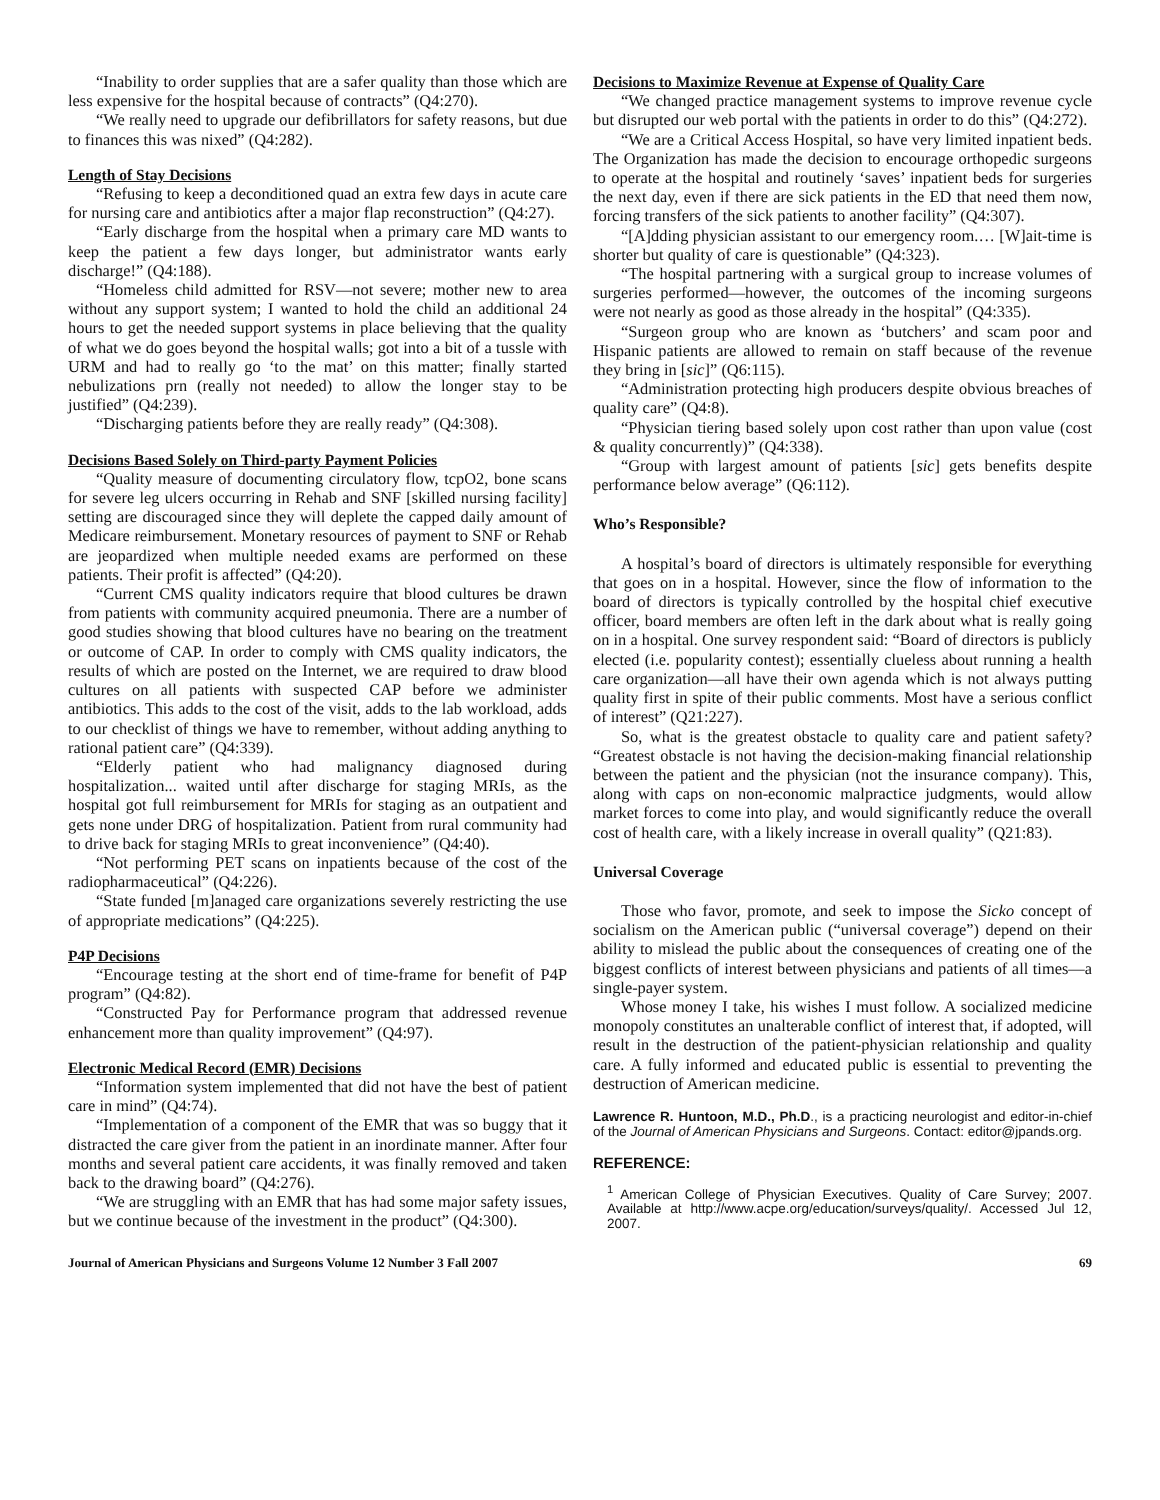“Inability to order supplies that are a safer quality than those which are less expensive for the hospital because of contracts” (Q4:270).
“We really need to upgrade our defibrillators for safety reasons, but due to finances this was nixed” (Q4:282).
Length of Stay Decisions
“Refusing to keep a deconditioned quad an extra few days in acute care for nursing care and antibiotics after a major flap reconstruction” (Q4:27).
“Early discharge from the hospital when a primary care MD wants to keep the patient a few days longer, but administrator wants early discharge!” (Q4:188).
“Homeless child admitted for RSV—not severe; mother new to area without any support system; I wanted to hold the child an additional 24 hours to get the needed support systems in place believing that the quality of what we do goes beyond the hospital walls; got into a bit of a tussle with URM and had to really go ‘to the mat’ on this matter; finally started nebulizations prn (really not needed) to allow the longer stay to be justified” (Q4:239).
“Discharging patients before they are really ready” (Q4:308).
Decisions Based Solely on Third-party Payment Policies
“Quality measure of documenting circulatory flow, tcpO2, bone scans for severe leg ulcers occurring in Rehab and SNF [skilled nursing facility] setting are discouraged since they will deplete the capped daily amount of Medicare reimbursement. Monetary resources of payment to SNF or Rehab are jeopardized when multiple needed exams are performed on these patients. Their profit is affected” (Q4:20).
“Current CMS quality indicators require that blood cultures be drawn from patients with community acquired pneumonia. There are a number of good studies showing that blood cultures have no bearing on the treatment or outcome of CAP. In order to comply with CMS quality indicators, the results of which are posted on the Internet, we are required to draw blood cultures on all patients with suspected CAP before we administer antibiotics. This adds to the cost of the visit, adds to the lab workload, adds to our checklist of things we have to remember, without adding anything to rational patient care” (Q4:339).
“Elderly patient who had malignancy diagnosed during hospitalization... waited until after discharge for staging MRIs, as the hospital got full reimbursement for MRIs for staging as an outpatient and gets none under DRG of hospitalization. Patient from rural community had to drive back for staging MRIs to great inconvenience” (Q4:40).
“Not performing PET scans on inpatients because of the cost of the radiopharmaceutical” (Q4:226).
“State funded [m]anaged care organizations severely restricting the use of appropriate medications” (Q4:225).
P4P Decisions
“Encourage testing at the short end of time-frame for benefit of P4P program” (Q4:82).
“Constructed Pay for Performance program that addressed revenue enhancement more than quality improvement” (Q4:97).
Electronic Medical Record (EMR) Decisions
“Information system implemented that did not have the best of patient care in mind” (Q4:74).
“Implementation of a component of the EMR that was so buggy that it distracted the care giver from the patient in an inordinate manner. After four months and several patient care accidents, it was finally removed and taken back to the drawing board” (Q4:276).
“We are struggling with an EMR that has had some major safety issues, but we continue because of the investment in the product” (Q4:300).
Decisions to Maximize Revenue at Expense of Quality Care
“We changed practice management systems to improve revenue cycle but disrupted our web portal with the patients in order to do this” (Q4:272).
“We are a Critical Access Hospital, so have very limited inpatient beds. The Organization has made the decision to encourage orthopedic surgeons to operate at the hospital and routinely ‘saves’ inpatient beds for surgeries the next day, even if there are sick patients in the ED that need them now, forcing transfers of the sick patients to another facility” (Q4:307).
“[A]dding physician assistant to our emergency room.… [W]ait-time is shorter but quality of care is questionable” (Q4:323).
“The hospital partnering with a surgical group to increase volumes of surgeries performed—however, the outcomes of the incoming surgeons were not nearly as good as those already in the hospital” (Q4:335).
“Surgeon group who are known as ‘butchers’ and scam poor and Hispanic patients are allowed to remain on staff because of the revenue they bring in [sic]” (Q6:115).
“Administration protecting high producers despite obvious breaches of quality care” (Q4:8).
“Physician tiering based solely upon cost rather than upon value (cost & quality concurrently)” (Q4:338).
“Group with largest amount of patients [sic] gets benefits despite performance below average” (Q6:112).
Who’s Responsible?
A hospital’s board of directors is ultimately responsible for everything that goes on in a hospital. However, since the flow of information to the board of directors is typically controlled by the hospital chief executive officer, board members are often left in the dark about what is really going on in a hospital. One survey respondent said: “Board of directors is publicly elected (i.e. popularity contest); essentially clueless about running a health care organization—all have their own agenda which is not always putting quality first in spite of their public comments. Most have a serious conflict of interest” (Q21:227).
So, what is the greatest obstacle to quality care and patient safety? “Greatest obstacle is not having the decision-making financial relationship between the patient and the physician (not the insurance company). This, along with caps on non-economic malpractice judgments, would allow market forces to come into play, and would significantly reduce the overall cost of health care, with a likely increase in overall quality” (Q21:83).
Universal Coverage
Those who favor, promote, and seek to impose the Sicko concept of socialism on the American public (“universal coverage”) depend on their ability to mislead the public about the consequences of creating one of the biggest conflicts of interest between physicians and patients of all times—a single-payer system.
Whose money I take, his wishes I must follow. A socialized medicine monopoly constitutes an unalterable conflict of interest that, if adopted, will result in the destruction of the patient-physician relationship and quality care. A fully informed and educated public is essential to preventing the destruction of American medicine.
Lawrence R. Huntoon, M.D., Ph.D., is a practicing neurologist and editor-in-chief of the Journal of American Physicians and Surgeons. Contact: editor@jpands.org.
REFERENCE:
<sup>1</sup> American College of Physician Executives. Quality of Care Survey; 2007. Available at http://www.acpe.org/education/surveys/quality/. Accessed Jul 12, 2007.
Journal of American Physicians and Surgeons Volume 12 Number 3 Fall 2007 69